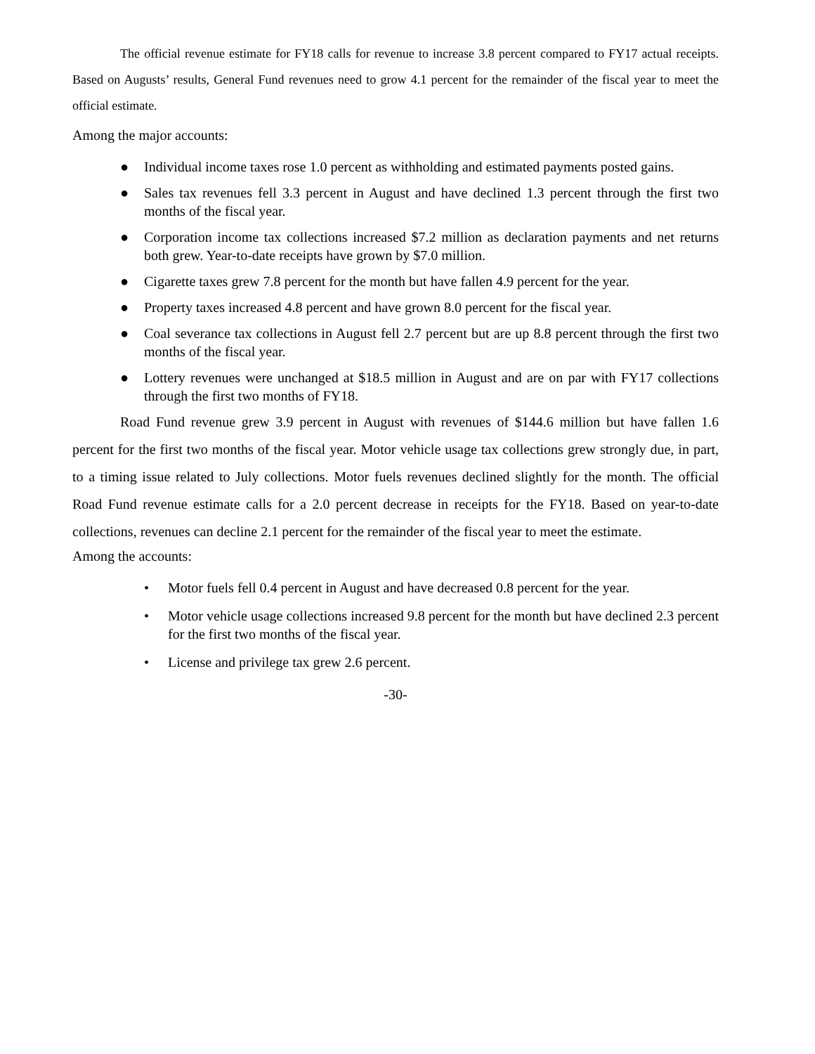The official revenue estimate for FY18 calls for revenue to increase 3.8 percent compared to FY17 actual receipts. Based on Augusts’ results, General Fund revenues need to grow 4.1 percent for the remainder of the fiscal year to meet the official estimate.
Among the major accounts:
● Individual income taxes rose 1.0 percent as withholding and estimated payments posted gains.
● Sales tax revenues fell 3.3 percent in August and have declined 1.3 percent through the first two months of the fiscal year.
● Corporation income tax collections increased $7.2 million as declaration payments and net returns both grew. Year-to-date receipts have grown by $7.0 million.
● Cigarette taxes grew 7.8 percent for the month but have fallen 4.9 percent for the year.
● Property taxes increased 4.8 percent and have grown 8.0 percent for the fiscal year.
● Coal severance tax collections in August fell 2.7 percent but are up 8.8 percent through the first two months of the fiscal year.
● Lottery revenues were unchanged at $18.5 million in August and are on par with FY17 collections through the first two months of FY18.
Road Fund revenue grew 3.9 percent in August with revenues of $144.6 million but have fallen 1.6 percent for the first two months of the fiscal year. Motor vehicle usage tax collections grew strongly due, in part, to a timing issue related to July collections. Motor fuels revenues declined slightly for the month. The official Road Fund revenue estimate calls for a 2.0 percent decrease in receipts for the FY18. Based on year-to-date collections, revenues can decline 2.1 percent for the remainder of the fiscal year to meet the estimate.
Among the accounts:
• Motor fuels fell 0.4 percent in August and have decreased 0.8 percent for the year.
• Motor vehicle usage collections increased 9.8 percent for the month but have declined 2.3 percent for the first two months of the fiscal year.
• License and privilege tax grew 2.6 percent.
-30-